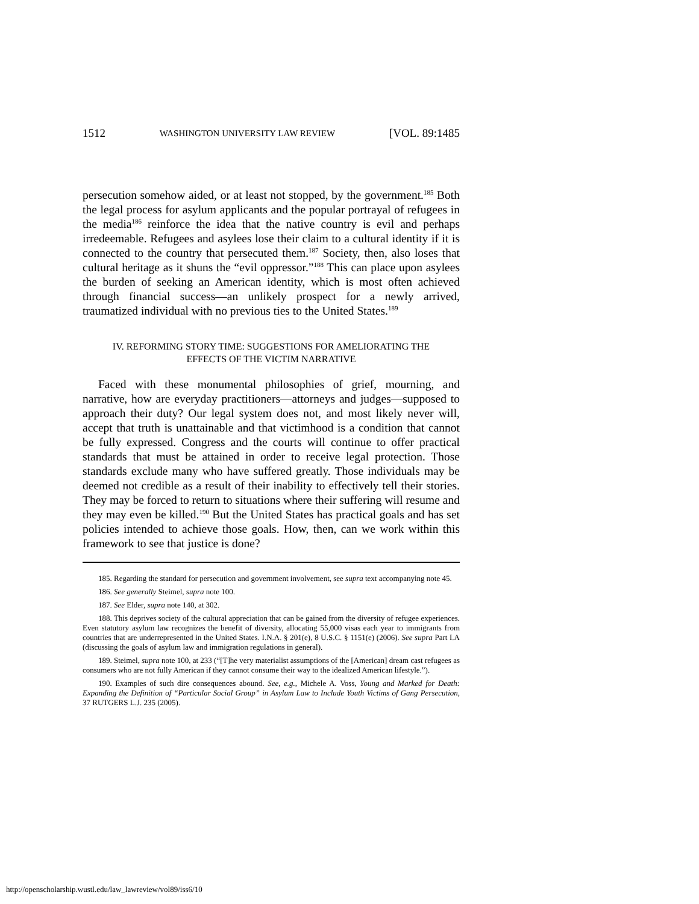1512 WASHINGTON UNIVERSITY LAW REVIEW [VOL. 89:1485
persecution somehow aided, or at least not stopped, by the government.<sup>185</sup> Both the legal process for asylum applicants and the popular portrayal of refugees in the media<sup>186</sup> reinforce the idea that the native country is evil and perhaps irredeemable. Refugees and asylees lose their claim to a cultural identity if it is connected to the country that persecuted them.<sup>187</sup> Society, then, also loses that cultural heritage as it shuns the “evil oppressor.”<sup>188</sup> This can place upon asylees the burden of seeking an American identity, which is most often achieved through financial success—an unlikely prospect for a newly arrived, traumatized individual with no previous ties to the United States.<sup>189</sup>
IV. REFORMING STORY TIME: SUGGESTIONS FOR AMELIORATING THE
EFFECTS OF THE VICTIM NARRATIVE
Faced with these monumental philosophies of grief, mourning, and narrative, how are everyday practitioners—attorneys and judges—supposed to approach their duty? Our legal system does not, and most likely never will, accept that truth is unattainable and that victimhood is a condition that cannot be fully expressed. Congress and the courts will continue to offer practical standards that must be attained in order to receive legal protection. Those standards exclude many who have suffered greatly. Those individuals may be deemed not credible as a result of their inability to effectively tell their stories. They may be forced to return to situations where their suffering will resume and they may even be killed.<sup>190</sup> But the United States has practical goals and has set policies intended to achieve those goals. How, then, can we work within this framework to see that justice is done?
185. Regarding the standard for persecution and government involvement, see supra text accompanying note 45.
186. See generally Steimel, supra note 100.
187. See Elder, supra note 140, at 302.
188. This deprives society of the cultural appreciation that can be gained from the diversity of refugee experiences. Even statutory asylum law recognizes the benefit of diversity, allocating 55,000 visas each year to immigrants from countries that are underrepresented in the United States. I.N.A. § 201(e), 8 U.S.C. § 1151(e) (2006). See supra Part I.A (discussing the goals of asylum law and immigration regulations in general).
189. Steimel, supra note 100, at 233 (“[T]he very materialist assumptions of the [American] dream cast refugees as consumers who are not fully American if they cannot consume their way to the idealized American lifestyle.”).
190. Examples of such dire consequences abound. See, e.g., Michele A. Voss, Young and Marked for Death: Expanding the Definition of “Particular Social Group” in Asylum Law to Include Youth Victims of Gang Persecution, 37 RUTGERS L.J. 235 (2005).
http://openscholarship.wustl.edu/law_lawreview/vol89/iss6/10